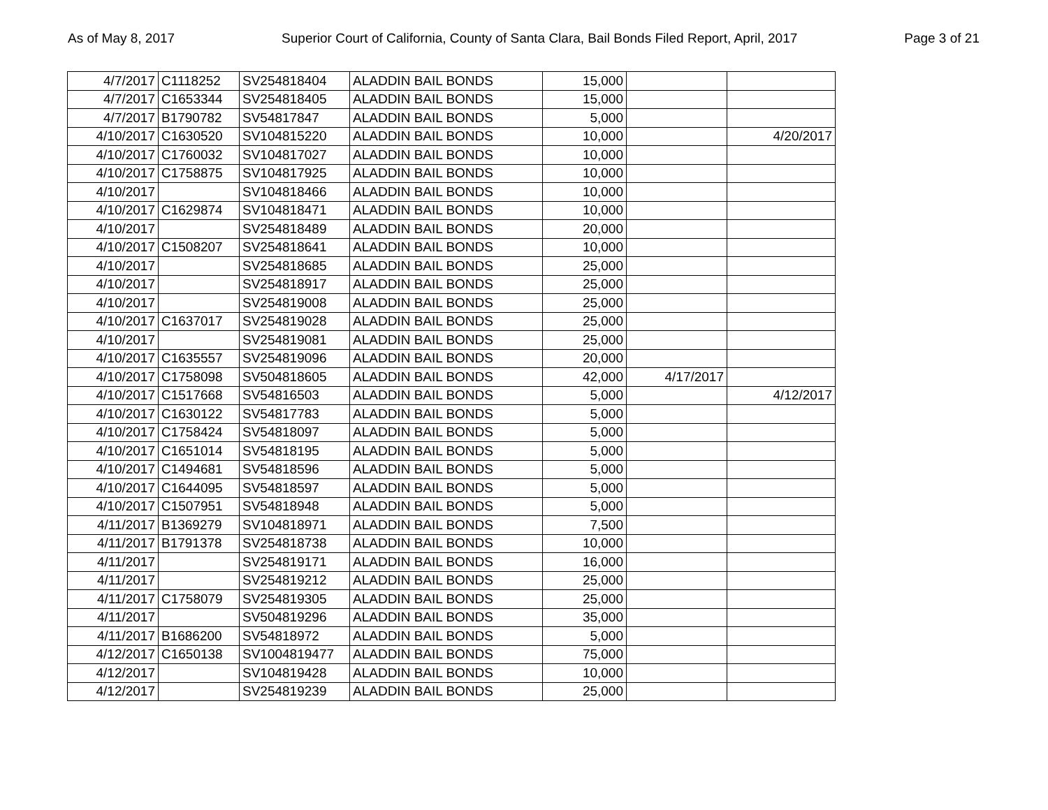As of May 8, 2017 Superior Court of California, County of Santa Clara, Bail Bonds Filed Report, April, 2017 Page 3 of 21
| 4/7/2017 | C1118252 | SV254818404 | ALADDIN BAIL BONDS | 15,000 | | |
| 4/7/2017 | C1653344 | SV254818405 | ALADDIN BAIL BONDS | 15,000 | | |
| 4/7/2017 | B1790782 | SV54817847 | ALADDIN BAIL BONDS | 5,000 | | |
| 4/10/2017 | C1630520 | SV104815220 | ALADDIN BAIL BONDS | 10,000 | | 4/20/2017 |
| 4/10/2017 | C1760032 | SV104817027 | ALADDIN BAIL BONDS | 10,000 | | |
| 4/10/2017 | C1758875 | SV104817925 | ALADDIN BAIL BONDS | 10,000 | | |
| 4/10/2017 | | SV104818466 | ALADDIN BAIL BONDS | 10,000 | | |
| 4/10/2017 | C1629874 | SV104818471 | ALADDIN BAIL BONDS | 10,000 | | |
| 4/10/2017 | | SV254818489 | ALADDIN BAIL BONDS | 20,000 | | |
| 4/10/2017 | C1508207 | SV254818641 | ALADDIN BAIL BONDS | 10,000 | | |
| 4/10/2017 | | SV254818685 | ALADDIN BAIL BONDS | 25,000 | | |
| 4/10/2017 | | SV254818917 | ALADDIN BAIL BONDS | 25,000 | | |
| 4/10/2017 | | SV254819008 | ALADDIN BAIL BONDS | 25,000 | | |
| 4/10/2017 | C1637017 | SV254819028 | ALADDIN BAIL BONDS | 25,000 | | |
| 4/10/2017 | | SV254819081 | ALADDIN BAIL BONDS | 25,000 | | |
| 4/10/2017 | C1635557 | SV254819096 | ALADDIN BAIL BONDS | 20,000 | | |
| 4/10/2017 | C1758098 | SV504818605 | ALADDIN BAIL BONDS | 42,000 | 4/17/2017 | |
| 4/10/2017 | C1517668 | SV54816503 | ALADDIN BAIL BONDS | 5,000 | | 4/12/2017 |
| 4/10/2017 | C1630122 | SV54817783 | ALADDIN BAIL BONDS | 5,000 | | |
| 4/10/2017 | C1758424 | SV54818097 | ALADDIN BAIL BONDS | 5,000 | | |
| 4/10/2017 | C1651014 | SV54818195 | ALADDIN BAIL BONDS | 5,000 | | |
| 4/10/2017 | C1494681 | SV54818596 | ALADDIN BAIL BONDS | 5,000 | | |
| 4/10/2017 | C1644095 | SV54818597 | ALADDIN BAIL BONDS | 5,000 | | |
| 4/10/2017 | C1507951 | SV54818948 | ALADDIN BAIL BONDS | 5,000 | | |
| 4/11/2017 | B1369279 | SV104818971 | ALADDIN BAIL BONDS | 7,500 | | |
| 4/11/2017 | B1791378 | SV254818738 | ALADDIN BAIL BONDS | 10,000 | | |
| 4/11/2017 | | SV254819171 | ALADDIN BAIL BONDS | 16,000 | | |
| 4/11/2017 | | SV254819212 | ALADDIN BAIL BONDS | 25,000 | | |
| 4/11/2017 | C1758079 | SV254819305 | ALADDIN BAIL BONDS | 25,000 | | |
| 4/11/2017 | | SV504819296 | ALADDIN BAIL BONDS | 35,000 | | |
| 4/11/2017 | B1686200 | SV54818972 | ALADDIN BAIL BONDS | 5,000 | | |
| 4/12/2017 | C1650138 | SV1004819477 | ALADDIN BAIL BONDS | 75,000 | | |
| 4/12/2017 | | SV104819428 | ALADDIN BAIL BONDS | 10,000 | | |
| 4/12/2017 | | SV254819239 | ALADDIN BAIL BONDS | 25,000 | | |